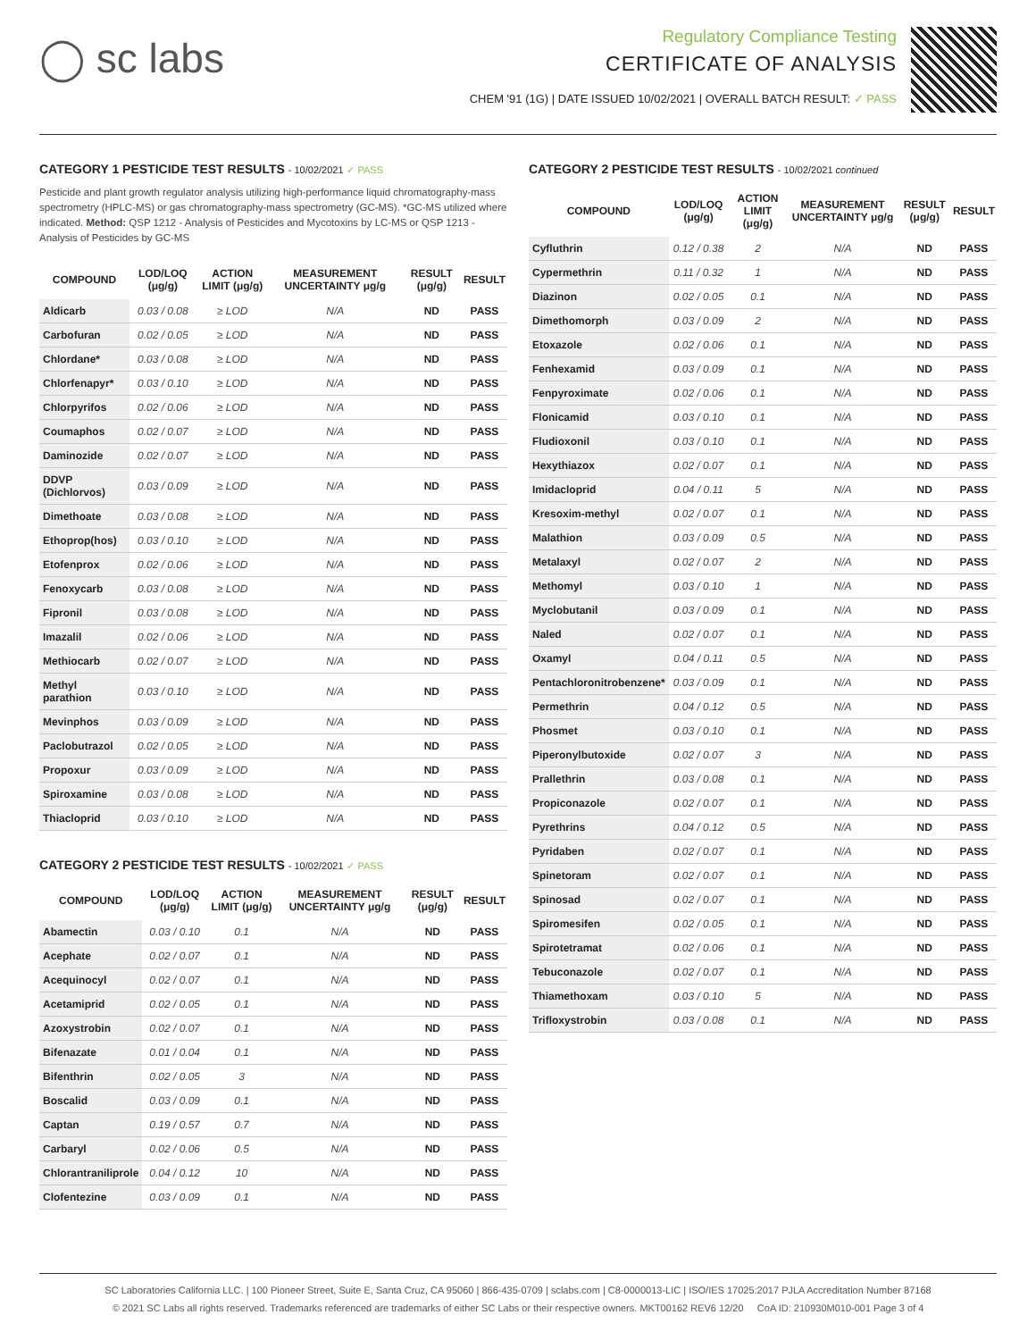◯ sc labs
Regulatory Compliance Testing
CERTIFICATE OF ANALYSIS
CHEM '91 (1G) | DATE ISSUED 10/02/2021 | OVERALL BATCH RESULT: ✓ PASS
CATEGORY 1 PESTICIDE TEST RESULTS - 10/02/2021 ✓ PASS
Pesticide and plant growth regulator analysis utilizing high-performance liquid chromatography-mass spectrometry (HPLC-MS) or gas chromatography-mass spectrometry (GC-MS). *GC-MS utilized where indicated. Method: QSP 1212 - Analysis of Pesticides and Mycotoxins by LC-MS or QSP 1213 - Analysis of Pesticides by GC-MS
| COMPOUND | LOD/LOQ (μg/g) | ACTION LIMIT (μg/g) | MEASUREMENT UNCERTAINTY μg/g | RESULT (μg/g) | RESULT |
| --- | --- | --- | --- | --- | --- |
| Aldicarb | 0.03 / 0.08 | ≥ LOD | N/A | ND | PASS |
| Carbofuran | 0.02 / 0.05 | ≥ LOD | N/A | ND | PASS |
| Chlordane* | 0.03 / 0.08 | ≥ LOD | N/A | ND | PASS |
| Chlorfenapyr* | 0.03 / 0.10 | ≥ LOD | N/A | ND | PASS |
| Chlorpyrifos | 0.02 / 0.06 | ≥ LOD | N/A | ND | PASS |
| Coumaphos | 0.02 / 0.07 | ≥ LOD | N/A | ND | PASS |
| Daminozide | 0.02 / 0.07 | ≥ LOD | N/A | ND | PASS |
| DDVP (Dichlorvos) | 0.03 / 0.09 | ≥ LOD | N/A | ND | PASS |
| Dimethoate | 0.03 / 0.08 | ≥ LOD | N/A | ND | PASS |
| Ethoprop(hos) | 0.03 / 0.10 | ≥ LOD | N/A | ND | PASS |
| Etofenprox | 0.02 / 0.06 | ≥ LOD | N/A | ND | PASS |
| Fenoxycarb | 0.03 / 0.08 | ≥ LOD | N/A | ND | PASS |
| Fipronil | 0.03 / 0.08 | ≥ LOD | N/A | ND | PASS |
| Imazalil | 0.02 / 0.06 | ≥ LOD | N/A | ND | PASS |
| Methiocarb | 0.02 / 0.07 | ≥ LOD | N/A | ND | PASS |
| Methyl parathion | 0.03 / 0.10 | ≥ LOD | N/A | ND | PASS |
| Mevinphos | 0.03 / 0.09 | ≥ LOD | N/A | ND | PASS |
| Paclobutrazol | 0.02 / 0.05 | ≥ LOD | N/A | ND | PASS |
| Propoxur | 0.03 / 0.09 | ≥ LOD | N/A | ND | PASS |
| Spiroxamine | 0.03 / 0.08 | ≥ LOD | N/A | ND | PASS |
| Thiacloprid | 0.03 / 0.10 | ≥ LOD | N/A | ND | PASS |
CATEGORY 2 PESTICIDE TEST RESULTS - 10/02/2021 ✓ PASS
| COMPOUND | LOD/LOQ (μg/g) | ACTION LIMIT (μg/g) | MEASUREMENT UNCERTAINTY μg/g | RESULT (μg/g) | RESULT |
| --- | --- | --- | --- | --- | --- |
| Abamectin | 0.03 / 0.10 | 0.1 | N/A | ND | PASS |
| Acephate | 0.02 / 0.07 | 0.1 | N/A | ND | PASS |
| Acequinocyl | 0.02 / 0.07 | 0.1 | N/A | ND | PASS |
| Acetamiprid | 0.02 / 0.05 | 0.1 | N/A | ND | PASS |
| Azoxystrobin | 0.02 / 0.07 | 0.1 | N/A | ND | PASS |
| Bifenazate | 0.01 / 0.04 | 0.1 | N/A | ND | PASS |
| Bifenthrin | 0.02 / 0.05 | 3 | N/A | ND | PASS |
| Boscalid | 0.03 / 0.09 | 0.1 | N/A | ND | PASS |
| Captan | 0.19 / 0.57 | 0.7 | N/A | ND | PASS |
| Carbaryl | 0.02 / 0.06 | 0.5 | N/A | ND | PASS |
| Chlorantraniliprole | 0.04 / 0.12 | 10 | N/A | ND | PASS |
| Clofentezine | 0.03 / 0.09 | 0.1 | N/A | ND | PASS |
CATEGORY 2 PESTICIDE TEST RESULTS - 10/02/2021 continued
| COMPOUND | LOD/LOQ (μg/g) | ACTION LIMIT (μg/g) | MEASUREMENT UNCERTAINTY μg/g | RESULT (μg/g) | RESULT |
| --- | --- | --- | --- | --- | --- |
| Cyfluthrin | 0.12 / 0.38 | 2 | N/A | ND | PASS |
| Cypermethrin | 0.11 / 0.32 | 1 | N/A | ND | PASS |
| Diazinon | 0.02 / 0.05 | 0.1 | N/A | ND | PASS |
| Dimethomorph | 0.03 / 0.09 | 2 | N/A | ND | PASS |
| Etoxazole | 0.02 / 0.06 | 0.1 | N/A | ND | PASS |
| Fenhexamid | 0.03 / 0.09 | 0.1 | N/A | ND | PASS |
| Fenpyroximate | 0.02 / 0.06 | 0.1 | N/A | ND | PASS |
| Flonicamid | 0.03 / 0.10 | 0.1 | N/A | ND | PASS |
| Fludioxonil | 0.03 / 0.10 | 0.1 | N/A | ND | PASS |
| Hexythiazox | 0.02 / 0.07 | 0.1 | N/A | ND | PASS |
| Imidacloprid | 0.04 / 0.11 | 5 | N/A | ND | PASS |
| Kresoxim-methyl | 0.02 / 0.07 | 0.1 | N/A | ND | PASS |
| Malathion | 0.03 / 0.09 | 0.5 | N/A | ND | PASS |
| Metalaxyl | 0.02 / 0.07 | 2 | N/A | ND | PASS |
| Methomyl | 0.03 / 0.10 | 1 | N/A | ND | PASS |
| Myclobutanil | 0.03 / 0.09 | 0.1 | N/A | ND | PASS |
| Naled | 0.02 / 0.07 | 0.1 | N/A | ND | PASS |
| Oxamyl | 0.04 / 0.11 | 0.5 | N/A | ND | PASS |
| Pentachloronitrobenzene* | 0.03 / 0.09 | 0.1 | N/A | ND | PASS |
| Permethrin | 0.04 / 0.12 | 0.5 | N/A | ND | PASS |
| Phosmet | 0.03 / 0.10 | 0.1 | N/A | ND | PASS |
| Piperonylbutoxide | 0.02 / 0.07 | 3 | N/A | ND | PASS |
| Prallethrin | 0.03 / 0.08 | 0.1 | N/A | ND | PASS |
| Propiconazole | 0.02 / 0.07 | 0.1 | N/A | ND | PASS |
| Pyrethrins | 0.04 / 0.12 | 0.5 | N/A | ND | PASS |
| Pyridaben | 0.02 / 0.07 | 0.1 | N/A | ND | PASS |
| Spinetoram | 0.02 / 0.07 | 0.1 | N/A | ND | PASS |
| Spinosad | 0.02 / 0.07 | 0.1 | N/A | ND | PASS |
| Spiromesifen | 0.02 / 0.05 | 0.1 | N/A | ND | PASS |
| Spirotetramat | 0.02 / 0.06 | 0.1 | N/A | ND | PASS |
| Tebuconazole | 0.02 / 0.07 | 0.1 | N/A | ND | PASS |
| Thiamethoxam | 0.03 / 0.10 | 5 | N/A | ND | PASS |
| Trifloxystrobin | 0.03 / 0.08 | 0.1 | N/A | ND | PASS |
SC Laboratories California LLC. | 100 Pioneer Street, Suite E, Santa Cruz, CA 95060 | 866-435-0709 | sclabs.com | C8-0000013-LIC | ISO/IES 17025:2017 PJLA Accreditation Number 87168
© 2021 SC Labs all rights reserved. Trademarks referenced are trademarks of either SC Labs or their respective owners. MKT00162 REV6 12/20 CoA ID: 210930M010-001 Page 3 of 4